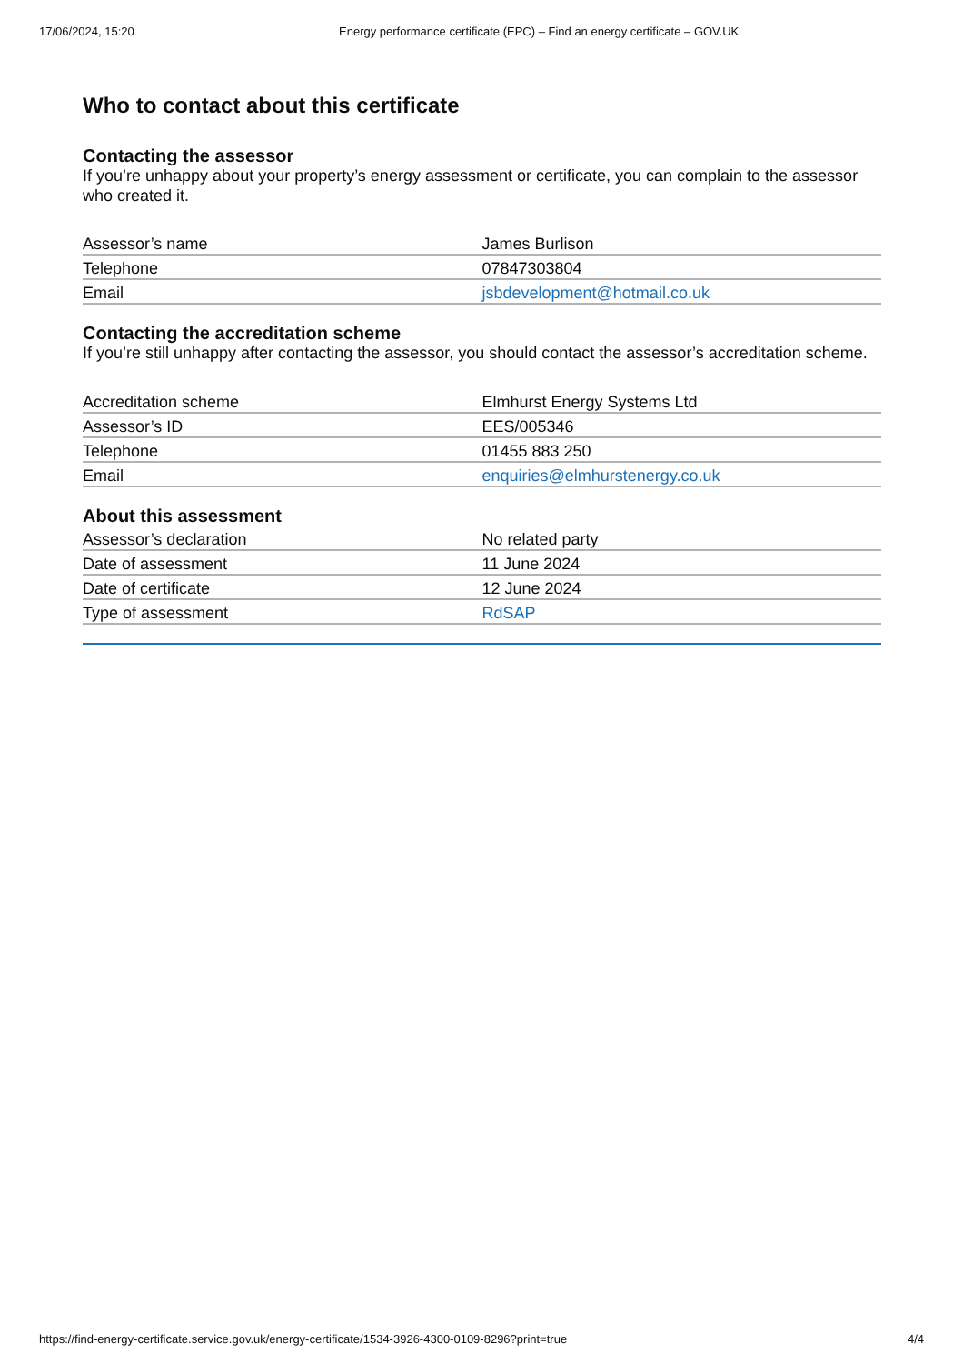17/06/2024, 15:20 Energy performance certificate (EPC) – Find an energy certificate – GOV.UK
Who to contact about this certificate
Contacting the assessor
If you’re unhappy about your property’s energy assessment or certificate, you can complain to the assessor who created it.
| Assessor’s name | James Burlison |
| Telephone | 07847303804 |
| Email | jsbdevelopment@hotmail.co.uk |
Contacting the accreditation scheme
If you’re still unhappy after contacting the assessor, you should contact the assessor’s accreditation scheme.
| Accreditation scheme | Elmhurst Energy Systems Ltd |
| Assessor’s ID | EES/005346 |
| Telephone | 01455 883 250 |
| Email | enquiries@elmhurstenergy.co.uk |
About this assessment
| Assessor’s declaration | No related party |
| Date of assessment | 11 June 2024 |
| Date of certificate | 12 June 2024 |
| Type of assessment | RdSAP |
https://find-energy-certificate.service.gov.uk/energy-certificate/1534-3926-4300-0109-8296?print=true 4/4